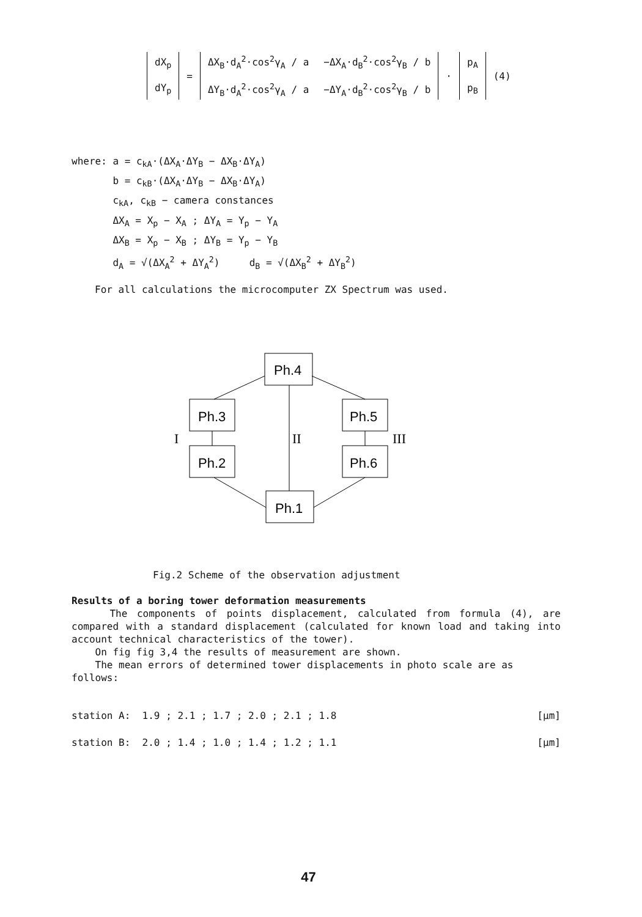| dX<sub>p</sub> dY<sub>p</sub> | = | ΔX<sub>B</sub>·d<sub>A</sub><sup>2</sup>·cos<sup>2</sup>γ<sub>A</sub> / a ΔY<sub>B</sub>·d<sub>A</sub><sup>2</sup>·cos<sup>2</sup>γ<sub>A</sub> / a | −ΔX<sub>A</sub>·d<sub>B</sub><sup>2</sup>·cos<sup>2</sup>γ<sub>B</sub> / b −ΔY<sub>A</sub>·d<sub>B</sub><sup>2</sup>·cos<sup>2</sup>γ<sub>B</sub> / b | · | p<sub>A</sub> p<sub>B</sub> | (4) |
where: a = c<sub>kA</sub>·(ΔX<sub>A</sub>·ΔY<sub>B</sub> − ΔX<sub>B</sub>·ΔY<sub>A</sub>)
b = c<sub>kB</sub>·(ΔX<sub>A</sub>·ΔY<sub>B</sub> − ΔX<sub>B</sub>·ΔY<sub>A</sub>)
c<sub>kA</sub>, c<sub>kB</sub> − camera constances
ΔX<sub>A</sub> = X<sub>p</sub> − X<sub>A</sub> ; ΔY<sub>A</sub> = Y<sub>p</sub> − Y<sub>A</sub>
ΔX<sub>B</sub> = X<sub>p</sub> − X<sub>B</sub> ; ΔY<sub>B</sub> = Y<sub>p</sub> − Y<sub>B</sub>
d<sub>A</sub> = √(ΔX<sub>A</sub><sup>2</sup> + ΔY<sub>A</sub><sup>2</sup>) d<sub>B</sub> = √(ΔX<sub>B</sub><sup>2</sup> + ΔY<sub>B</sub><sup>2</sup>)
For all calculations the microcomputer ZX Spectrum was used.
Ph.4
Ph.3
Ph.2
Ph.5
Ph.6
Ph.1
I
II
III
Fig.2 Scheme of the observation adjustment
Results of a boring tower deformation measurements
The components of points displacement, calculated from formula (4), are compared with a standard displacement (calculated for known load and taking into account technical characteristics of the tower).
On fig fig 3,4 the results of measurement are shown.
The mean errors of determined tower displacements in photo scale are as follows:
station A: 1.9 ; 2.1 ; 1.7 ; 2.0 ; 2.1 ; 1.8 [μm]
station B: 2.0 ; 1.4 ; 1.0 ; 1.4 ; 1.2 ; 1.1 [μm]
47